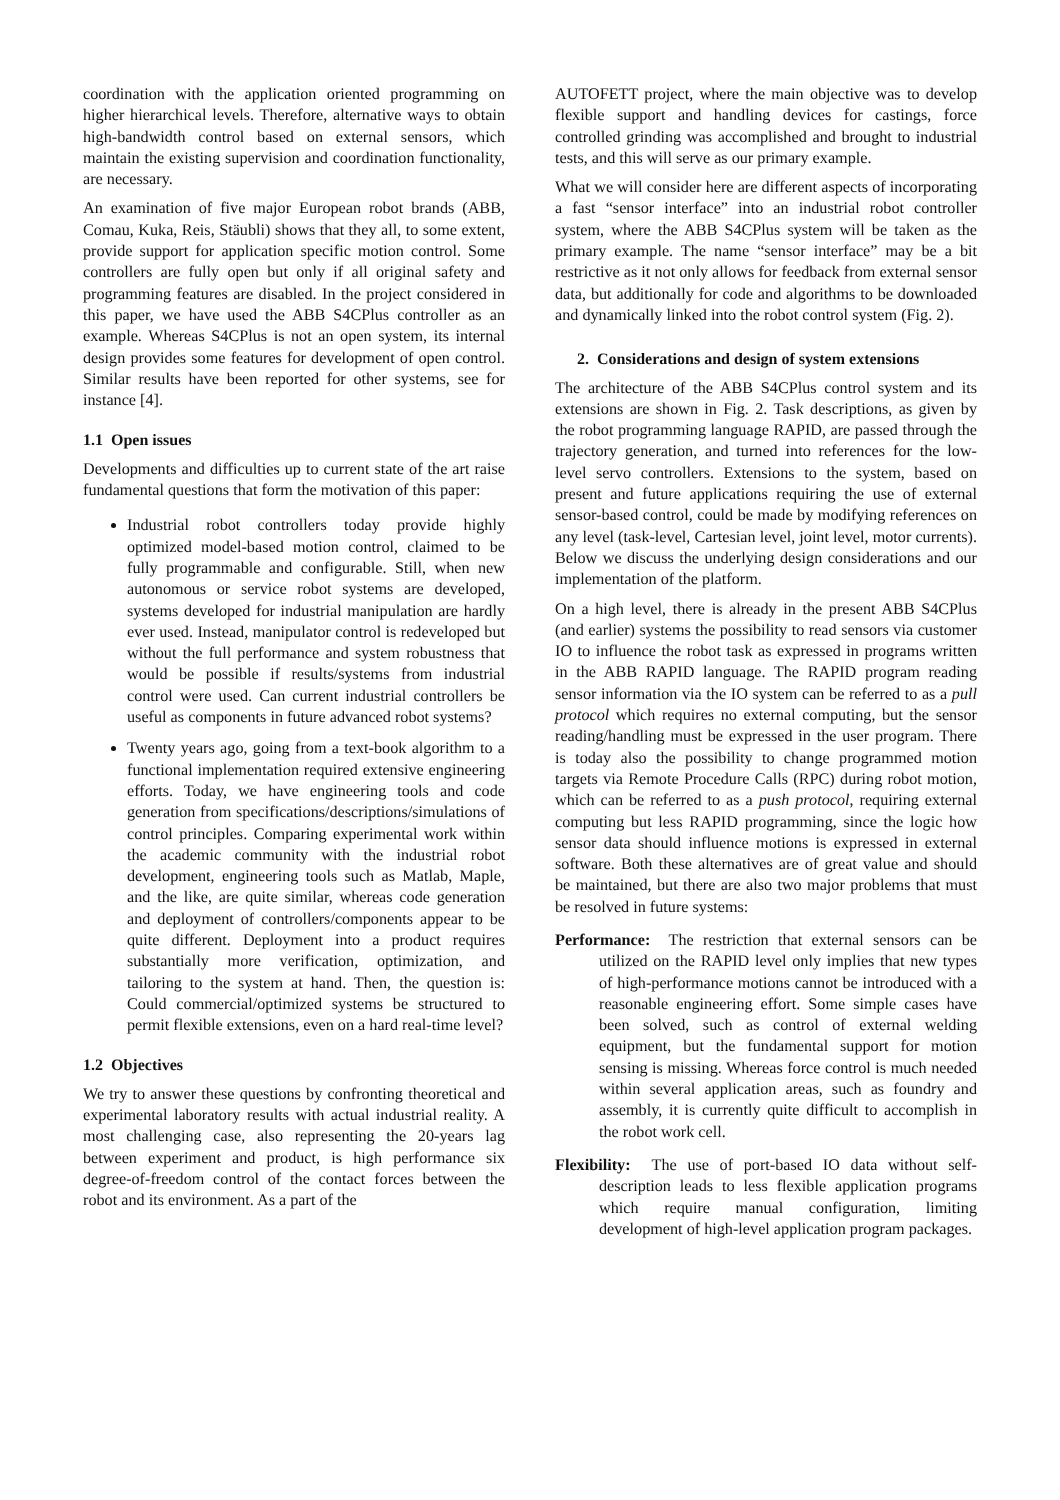coordination with the application oriented programming on higher hierarchical levels. Therefore, alternative ways to obtain high-bandwidth control based on external sensors, which maintain the existing supervision and coordination functionality, are necessary.
An examination of five major European robot brands (ABB, Comau, Kuka, Reis, Stäubli) shows that they all, to some extent, provide support for application specific motion control. Some controllers are fully open but only if all original safety and programming features are disabled. In the project considered in this paper, we have used the ABB S4CPlus controller as an example. Whereas S4CPlus is not an open system, its internal design provides some features for development of open control. Similar results have been reported for other systems, see for instance [4].
1.1 Open issues
Developments and difficulties up to current state of the art raise fundamental questions that form the motivation of this paper:
Industrial robot controllers today provide highly optimized model-based motion control, claimed to be fully programmable and configurable. Still, when new autonomous or service robot systems are developed, systems developed for industrial manipulation are hardly ever used. Instead, manipulator control is redeveloped but without the full performance and system robustness that would be possible if results/systems from industrial control were used. Can current industrial controllers be useful as components in future advanced robot systems?
Twenty years ago, going from a text-book algorithm to a functional implementation required extensive engineering efforts. Today, we have engineering tools and code generation from specifications/descriptions/simulations of control principles. Comparing experimental work within the academic community with the industrial robot development, engineering tools such as Matlab, Maple, and the like, are quite similar, whereas code generation and deployment of controllers/components appear to be quite different. Deployment into a product requires substantially more verification, optimization, and tailoring to the system at hand. Then, the question is: Could commercial/optimized systems be structured to permit flexible extensions, even on a hard real-time level?
1.2 Objectives
We try to answer these questions by confronting theoretical and experimental laboratory results with actual industrial reality. A most challenging case, also representing the 20-years lag between experiment and product, is high performance six degree-of-freedom control of the contact forces between the robot and its environment. As a part of the
AUTOFETT project, where the main objective was to develop flexible support and handling devices for castings, force controlled grinding was accomplished and brought to industrial tests, and this will serve as our primary example.
What we will consider here are different aspects of incorporating a fast “sensor interface” into an industrial robot controller system, where the ABB S4CPlus system will be taken as the primary example. The name “sensor interface” may be a bit restrictive as it not only allows for feedback from external sensor data, but additionally for code and algorithms to be downloaded and dynamically linked into the robot control system (Fig. 2).
2. Considerations and design of system extensions
The architecture of the ABB S4CPlus control system and its extensions are shown in Fig. 2. Task descriptions, as given by the robot programming language RAPID, are passed through the trajectory generation, and turned into references for the low-level servo controllers. Extensions to the system, based on present and future applications requiring the use of external sensor-based control, could be made by modifying references on any level (task-level, Cartesian level, joint level, motor currents). Below we discuss the underlying design considerations and our implementation of the platform.
On a high level, there is already in the present ABB S4CPlus (and earlier) systems the possibility to read sensors via customer IO to influence the robot task as expressed in programs written in the ABB RAPID language. The RAPID program reading sensor information via the IO system can be referred to as a pull protocol which requires no external computing, but the sensor reading/handling must be expressed in the user program. There is today also the possibility to change programmed motion targets via Remote Procedure Calls (RPC) during robot motion, which can be referred to as a push protocol, requiring external computing but less RAPID programming, since the logic how sensor data should influence motions is expressed in external software. Both these alternatives are of great value and should be maintained, but there are also two major problems that must be resolved in future systems:
Performance: The restriction that external sensors can be utilized on the RAPID level only implies that new types of high-performance motions cannot be introduced with a reasonable engineering effort. Some simple cases have been solved, such as control of external welding equipment, but the fundamental support for motion sensing is missing. Whereas force control is much needed within several application areas, such as foundry and assembly, it is currently quite difficult to accomplish in the robot work cell.
Flexibility: The use of port-based IO data without self-description leads to less flexible application programs which require manual configuration, limiting development of high-level application program packages.